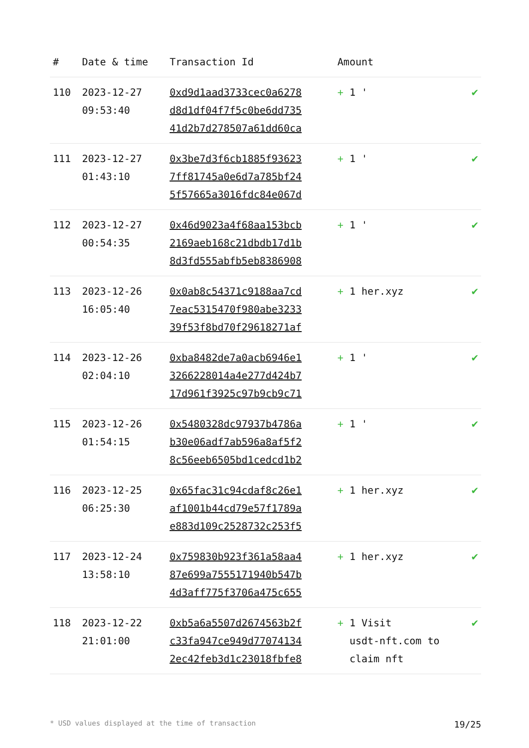| # | Date & time | Transaction Id | Amount | |
| --- | --- | --- | --- | --- |
| 110 | 2023-12-27 09:53:40 | 0xd9d1aad3733cec0a6278 d8d1df04f7f5c0be6dd735 41d2b7d278507a61dd60ca | + 1 ' | ✔ |
| 111 | 2023-12-27 01:43:10 | 0x3be7d3f6cb1885f93623 7ff81745a0e6d7a785bf24 5f57665a3016fdc84e067d | + 1 ' | ✔ |
| 112 | 2023-12-27 00:54:35 | 0x46d9023a4f68aa153bcb 2169aeb168c21dbdb17d1b 8d3fd555abfb5eb8386908 | + 1 ' | ✔ |
| 113 | 2023-12-26 16:05:40 | 0x0ab8c54371c9188aa7cd 7eac5315470f980abe3233 39f53f8bd70f29618271af | + 1 her.xyz | ✔ |
| 114 | 2023-12-26 02:04:10 | 0xba8482de7a0acb6946e1 3266228014a4e277d424b7 17d961f3925c97b9cb9c71 | + 1 ' | ✔ |
| 115 | 2023-12-26 01:54:15 | 0x5480328dc97937b4786a b30e06adf7ab596a8af5f2 8c56eeb6505bd1cedcd1b2 | + 1 ' | ✔ |
| 116 | 2023-12-25 06:25:30 | 0x65fac31c94cdaf8c26e1 af1001b44cd79e57f1789a e883d109c2528732c253f5 | + 1 her.xyz | ✔ |
| 117 | 2023-12-24 13:58:10 | 0x759830b923f361a58aa4 87e699a7555171940b547b 4d3aff775f3706a475c655 | + 1 her.xyz | ✔ |
| 118 | 2023-12-22 21:01:00 | 0xb5a6a5507d2674563b2f c33fa947ce949d77074134 2ec42feb3d1c23018fbfe8 | + 1 Visit usdt-nft.com to claim nft | ✔ |
* USD values displayed at the time of transaction 19/25